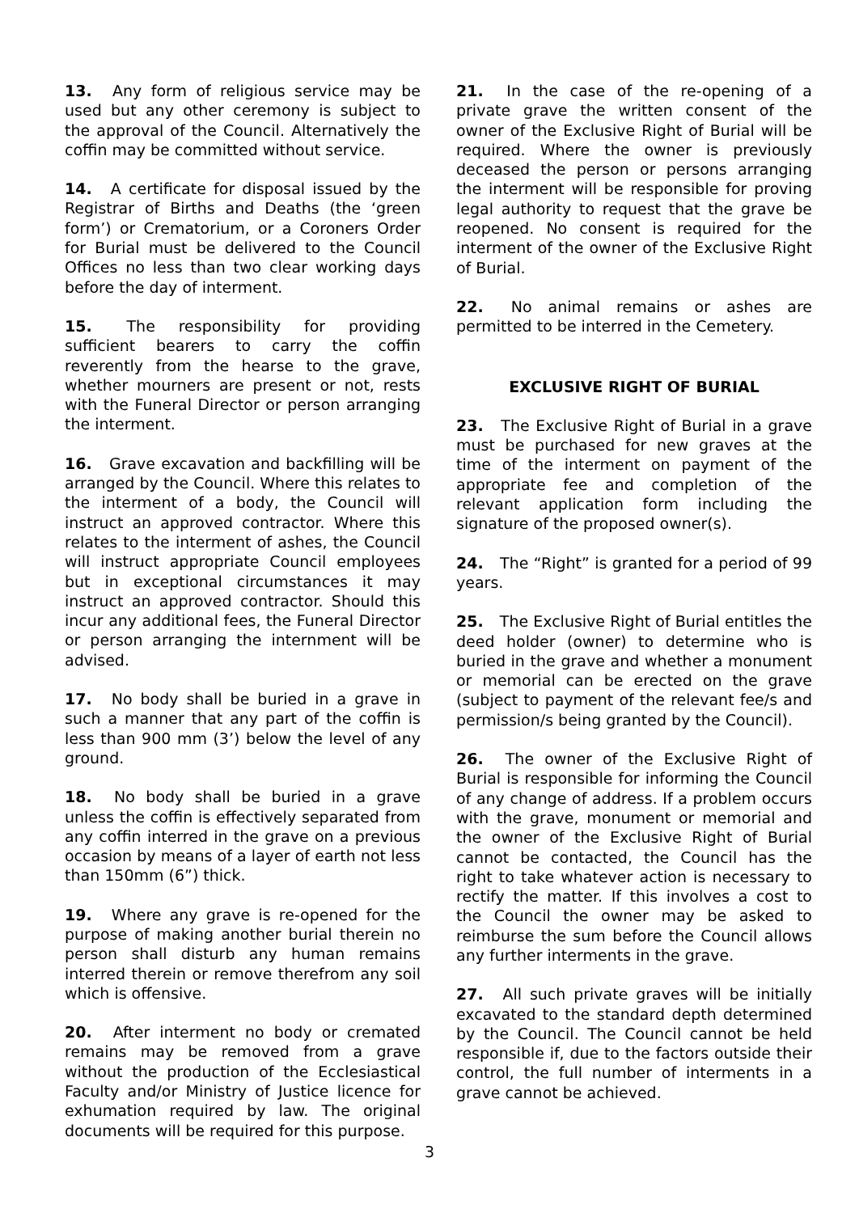13. Any form of religious service may be used but any other ceremony is subject to the approval of the Council. Alternatively the coffin may be committed without service.
14. A certificate for disposal issued by the Registrar of Births and Deaths (the ‘green form’) or Crematorium, or a Coroners Order for Burial must be delivered to the Council Offices no less than two clear working days before the day of interment.
15. The responsibility for providing sufficient bearers to carry the coffin reverently from the hearse to the grave, whether mourners are present or not, rests with the Funeral Director or person arranging the interment.
16. Grave excavation and backfilling will be arranged by the Council. Where this relates to the interment of a body, the Council will instruct an approved contractor. Where this relates to the interment of ashes, the Council will instruct appropriate Council employees but in exceptional circumstances it may instruct an approved contractor. Should this incur any additional fees, the Funeral Director or person arranging the internment will be advised.
17. No body shall be buried in a grave in such a manner that any part of the coffin is less than 900 mm (3’) below the level of any ground.
18. No body shall be buried in a grave unless the coffin is effectively separated from any coffin interred in the grave on a previous occasion by means of a layer of earth not less than 150mm (6”) thick.
19. Where any grave is re-opened for the purpose of making another burial therein no person shall disturb any human remains interred therein or remove therefrom any soil which is offensive.
20. After interment no body or cremated remains may be removed from a grave without the production of the Ecclesiastical Faculty and/or Ministry of Justice licence for exhumation required by law. The original documents will be required for this purpose.
21. In the case of the re-opening of a private grave the written consent of the owner of the Exclusive Right of Burial will be required. Where the owner is previously deceased the person or persons arranging the interment will be responsible for proving legal authority to request that the grave be reopened. No consent is required for the interment of the owner of the Exclusive Right of Burial.
22. No animal remains or ashes are permitted to be interred in the Cemetery.
EXCLUSIVE RIGHT OF BURIAL
23. The Exclusive Right of Burial in a grave must be purchased for new graves at the time of the interment on payment of the appropriate fee and completion of the relevant application form including the signature of the proposed owner(s).
24. The “Right” is granted for a period of 99 years.
25. The Exclusive Right of Burial entitles the deed holder (owner) to determine who is buried in the grave and whether a monument or memorial can be erected on the grave (subject to payment of the relevant fee/s and permission/s being granted by the Council).
26. The owner of the Exclusive Right of Burial is responsible for informing the Council of any change of address. If a problem occurs with the grave, monument or memorial and the owner of the Exclusive Right of Burial cannot be contacted, the Council has the right to take whatever action is necessary to rectify the matter. If this involves a cost to the Council the owner may be asked to reimburse the sum before the Council allows any further interments in the grave.
27. All such private graves will be initially excavated to the standard depth determined by the Council. The Council cannot be held responsible if, due to the factors outside their control, the full number of interments in a grave cannot be achieved.
3